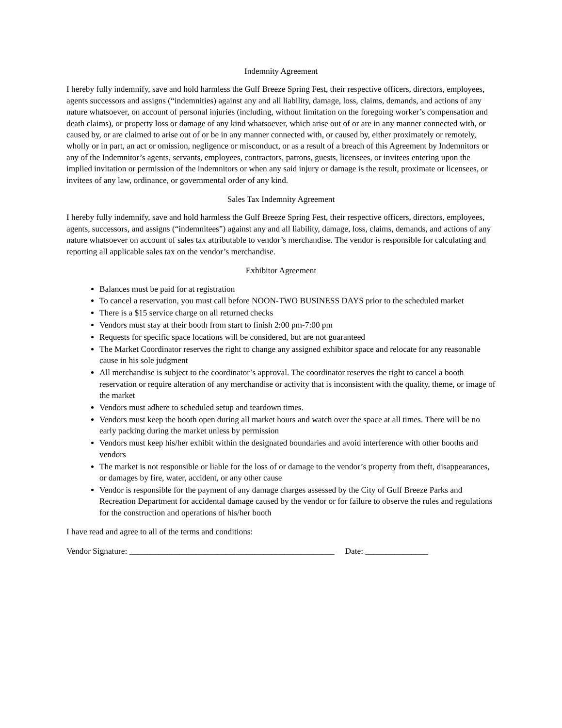Indemnity Agreement
I hereby fully indemnify, save and hold harmless the Gulf Breeze Spring Fest, their respective officers, directors, employees, agents successors and assigns (“indemnities) against any and all liability, damage, loss, claims, demands, and actions of any nature whatsoever, on account of personal injuries (including, without limitation on the foregoing worker’s compensation and death claims), or property loss or damage of any kind whatsoever, which arise out of or are in any manner connected with, or caused by, or are claimed to arise out of or be in any manner connected with, or caused by, either proximately or remotely, wholly or in part, an act or omission, negligence or misconduct, or as a result of a breach of this Agreement by Indemnitors or any of the Indemnitor’s agents, servants, employees, contractors, patrons, guests, licensees, or invitees entering upon the implied invitation or permission of the indemnitors or when any said injury or damage is the result, proximate or licensees, or invitees of any law, ordinance, or governmental order of any kind.
Sales Tax Indemnity Agreement
I hereby fully indemnify, save and hold harmless the Gulf Breeze Spring Fest, their respective officers, directors, employees, agents, successors, and assigns (“indemnitees”) against any and all liability, damage, loss, claims, demands, and actions of any nature whatsoever on account of sales tax attributable to vendor’s merchandise. The vendor is responsible for calculating and reporting all applicable sales tax on the vendor’s merchandise.
Exhibitor Agreement
Balances must be paid for at registration
To cancel a reservation, you must call before NOON-TWO BUSINESS DAYS prior to the scheduled market
There is a $15 service charge on all returned checks
Vendors must stay at their booth from start to finish 2:00 pm-7:00 pm
Requests for specific space locations will be considered, but are not guaranteed
The Market Coordinator reserves the right to change any assigned exhibitor space and relocate for any reasonable cause in his sole judgment
All merchandise is subject to the coordinator’s approval. The coordinator reserves the right to cancel a booth reservation or require alteration of any merchandise or activity that is inconsistent with the quality, theme, or image of the market
Vendors must adhere to scheduled setup and teardown times.
Vendors must keep the booth open during all market hours and watch over the space at all times. There will be no early packing during the market unless by permission
Vendors must keep his/her exhibit within the designated boundaries and avoid interference with other booths and vendors
The market is not responsible or liable for the loss of or damage to the vendor’s property from theft, disappearances, or damages by fire, water, accident, or any other cause
Vendor is responsible for the payment of any damage charges assessed by the City of Gulf Breeze Parks and Recreation Department for accidental damage caused by the vendor or for failure to observe the rules and regulations for the construction and operations of his/her booth
I have read and agree to all of the terms and conditions:
Vendor Signature: _________________________________________________ Date: _______________